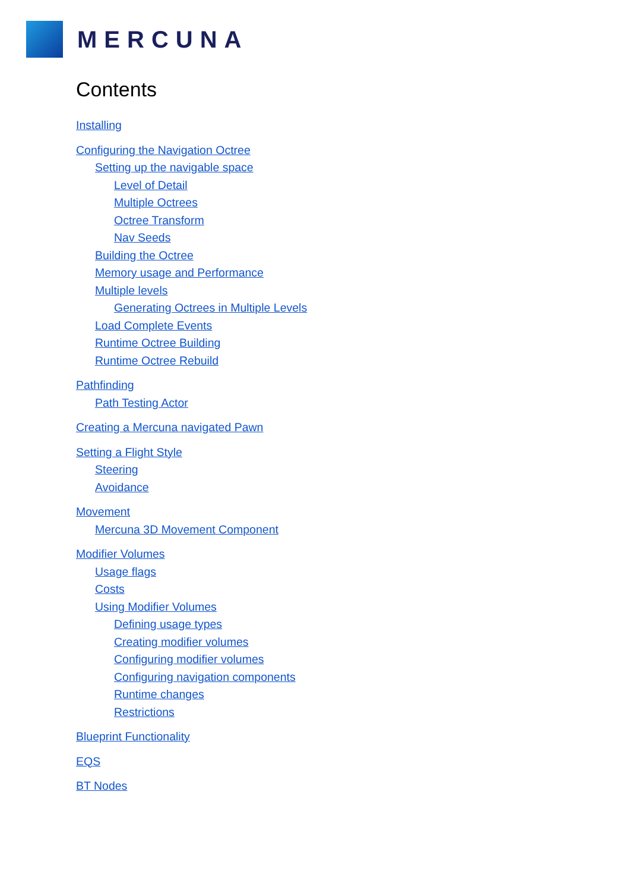MERCUNA
Contents
Installing
Configuring the Navigation Octree
Setting up the navigable space
Level of Detail
Multiple Octrees
Octree Transform
Nav Seeds
Building the Octree
Memory usage and Performance
Multiple levels
Generating Octrees in Multiple Levels
Load Complete Events
Runtime Octree Building
Runtime Octree Rebuild
Pathfinding
Path Testing Actor
Creating a Mercuna navigated Pawn
Setting a Flight Style
Steering
Avoidance
Movement
Mercuna 3D Movement Component
Modifier Volumes
Usage flags
Costs
Using Modifier Volumes
Defining usage types
Creating modifier volumes
Configuring modifier volumes
Configuring navigation components
Runtime changes
Restrictions
Blueprint Functionality
EQS
BT Nodes